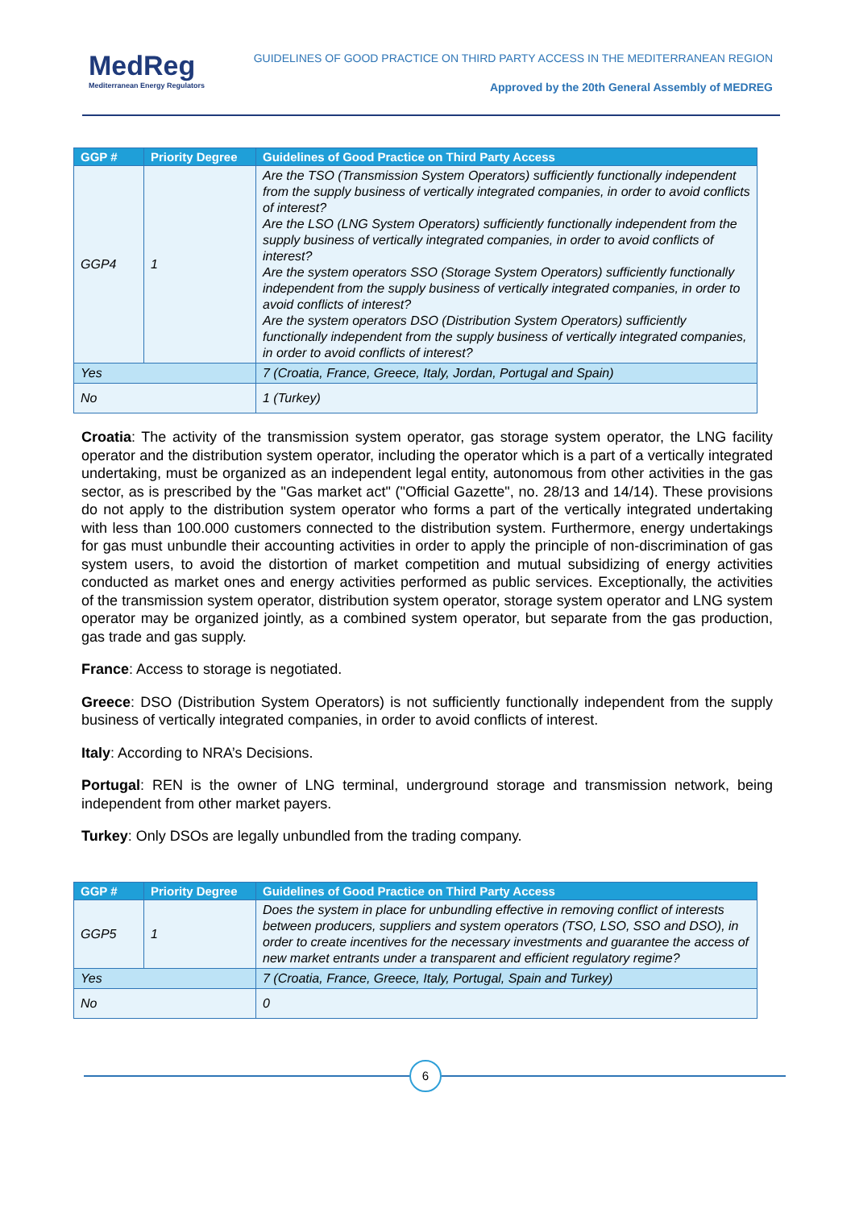MedReg
Mediterranean Energy Regulators
GUIDELINES OF GOOD PRACTICE ON THIRD PARTY ACCESS IN THE MEDITERRANEAN REGION
Approved by the 20th General Assembly of MEDREG
| GGP # | Priority Degree | Guidelines of Good Practice on Third Party Access |
| --- | --- | --- |
| GGP4 | 1 | Are the TSO (Transmission System Operators) sufficiently functionally independent from the supply business of vertically integrated companies, in order to avoid conflicts of interest? Are the LSO (LNG System Operators) sufficiently functionally independent from the supply business of vertically integrated companies, in order to avoid conflicts of interest? Are the system operators SSO (Storage System Operators) sufficiently functionally independent from the supply business of vertically integrated companies, in order to avoid conflicts of interest? Are the system operators DSO (Distribution System Operators) sufficiently functionally independent from the supply business of vertically integrated companies, in order to avoid conflicts of interest? |
| Yes | | 7 (Croatia, France, Greece, Italy, Jordan, Portugal and Spain) |
| No | | 1 (Turkey) |
Croatia: The activity of the transmission system operator, gas storage system operator, the LNG facility operator and the distribution system operator, including the operator which is a part of a vertically integrated undertaking, must be organized as an independent legal entity, autonomous from other activities in the gas sector, as is prescribed by the "Gas market act" ("Official Gazette", no. 28/13 and 14/14). These provisions do not apply to the distribution system operator who forms a part of the vertically integrated undertaking with less than 100.000 customers connected to the distribution system. Furthermore, energy undertakings for gas must unbundle their accounting activities in order to apply the principle of non-discrimination of gas system users, to avoid the distortion of market competition and mutual subsidizing of energy activities conducted as market ones and energy activities performed as public services. Exceptionally, the activities of the transmission system operator, distribution system operator, storage system operator and LNG system operator may be organized jointly, as a combined system operator, but separate from the gas production, gas trade and gas supply.
France: Access to storage is negotiated.
Greece: DSO (Distribution System Operators) is not sufficiently functionally independent from the supply business of vertically integrated companies, in order to avoid conflicts of interest.
Italy: According to NRA’s Decisions.
Portugal: REN is the owner of LNG terminal, underground storage and transmission network, being independent from other market payers.
Turkey: Only DSOs are legally unbundled from the trading company.
| GGP # | Priority Degree | Guidelines of Good Practice on Third Party Access |
| --- | --- | --- |
| GGP5 | 1 | Does the system in place for unbundling effective in removing conflict of interests between producers, suppliers and system operators (TSO, LSO, SSO and DSO), in order to create incentives for the necessary investments and guarantee the access of new market entrants under a transparent and efficient regulatory regime? |
| Yes | | 7 (Croatia, France, Greece, Italy, Portugal, Spain and Turkey) |
| No | | 0 |
6